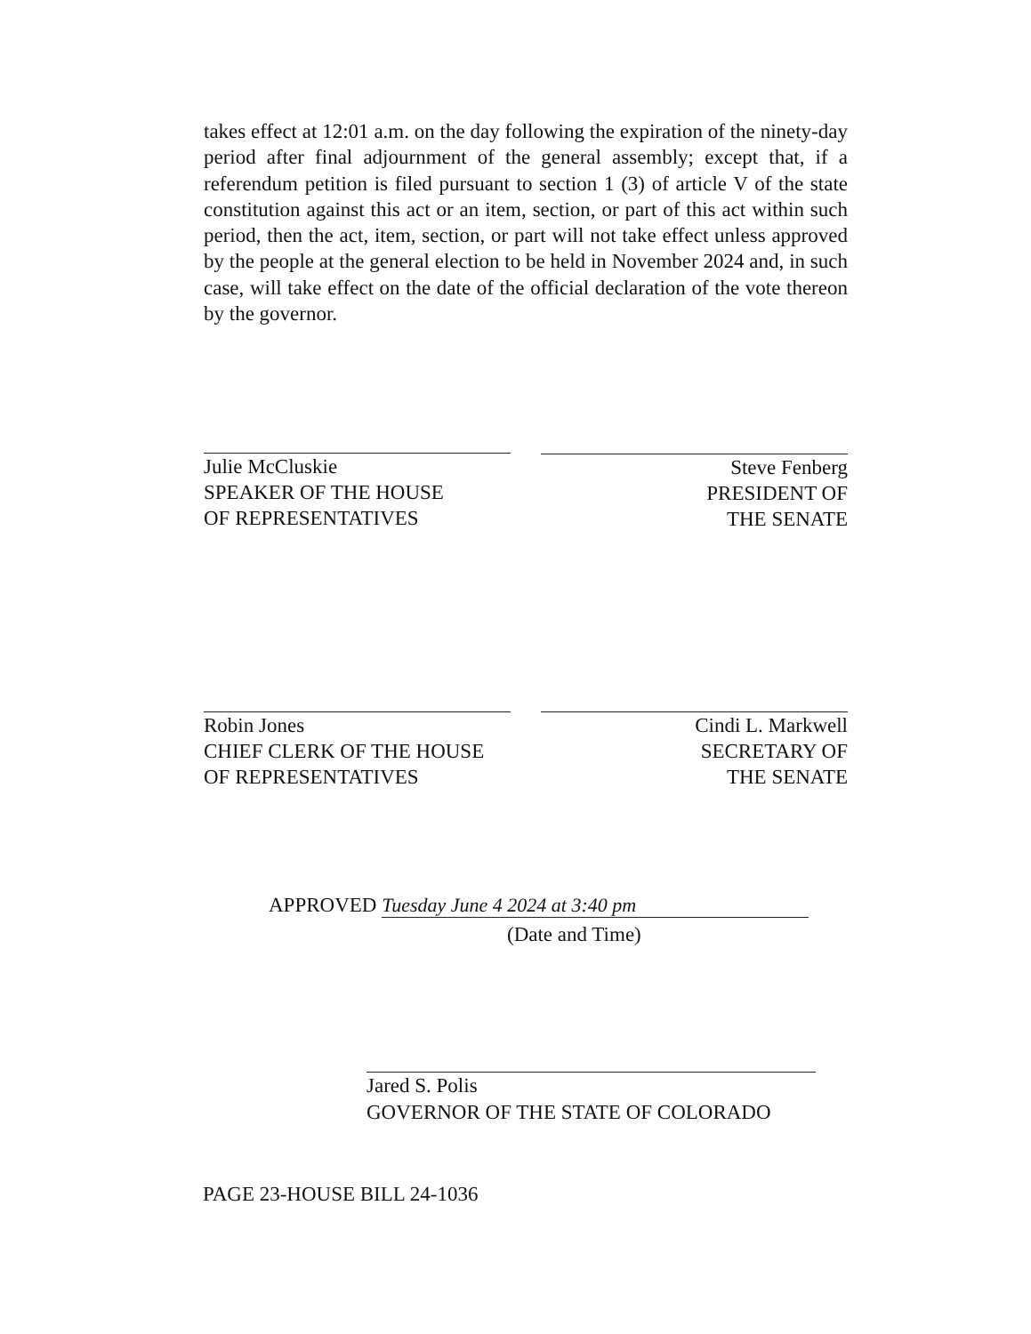takes effect at 12:01 a.m. on the day following the expiration of the ninety-day period after final adjournment of the general assembly; except that, if a referendum petition is filed pursuant to section 1 (3) of article V of the state constitution against this act or an item, section, or part of this act within such period, then the act, item, section, or part will not take effect unless approved by the people at the general election to be held in November 2024 and, in such case, will take effect on the date of the official declaration of the vote thereon by the governor.
Julie McCluskie
SPEAKER OF THE HOUSE
OF REPRESENTATIVES
Steve Fenberg
PRESIDENT OF
THE SENATE
Robin Jones
CHIEF CLERK OF THE HOUSE
OF REPRESENTATIVES
Cindi L. Markwell
SECRETARY OF
THE SENATE
APPROVED Tuesday June 4 2024 at 3:40 pm
(Date and Time)
Jared S. Polis
GOVERNOR OF THE STATE OF COLORADO
PAGE 23-HOUSE BILL 24-1036